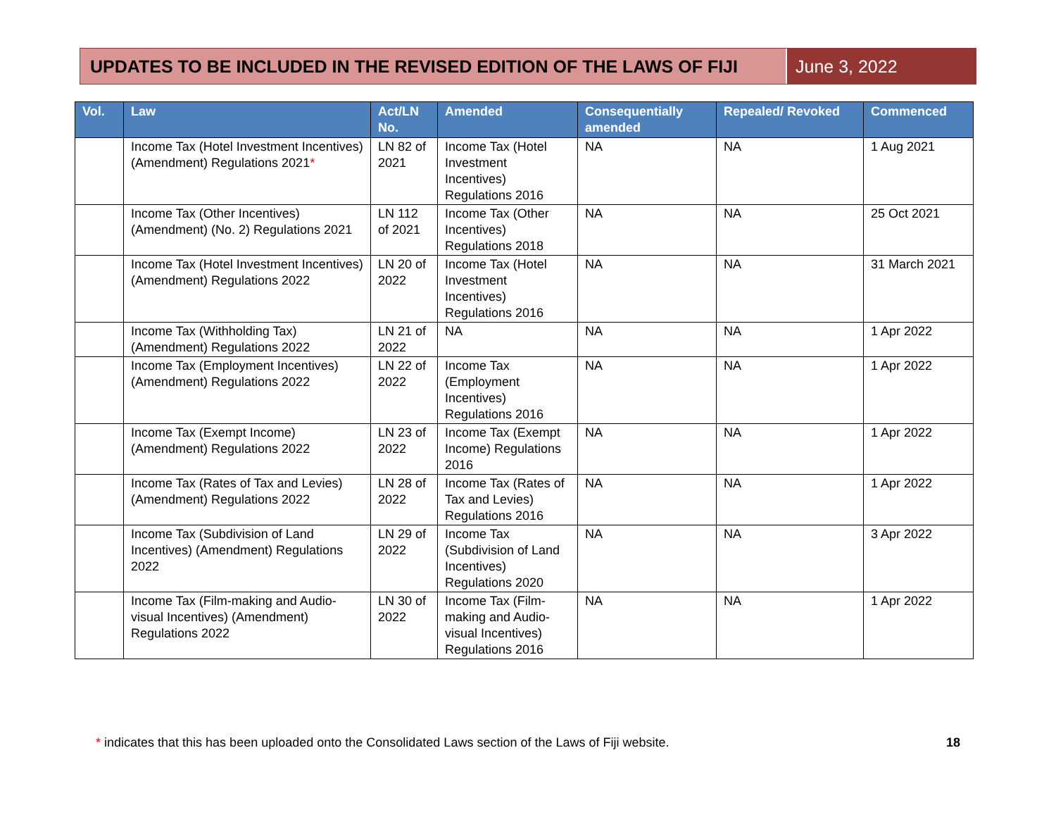UPDATES TO BE INCLUDED IN THE REVISED EDITION OF THE LAWS OF FIJI
June 3, 2022
| Vol. | Law | Act/LN No. | Amended | Consequentially amended | Repealed/ Revoked | Commenced |
| --- | --- | --- | --- | --- | --- | --- |
| | Income Tax (Hotel Investment Incentives) (Amendment) Regulations 2021 * | LN 82 of 2021 | Income Tax (Hotel Investment Incentives) Regulations 2016 | NA | NA | 1 Aug 2021 |
| | Income Tax (Other Incentives) (Amendment) (No. 2) Regulations 2021 | LN 112 of 2021 | Income Tax (Other Incentives) Regulations 2018 | NA | NA | 25 Oct 2021 |
| | Income Tax (Hotel Investment Incentives) (Amendment) Regulations 2022 | LN 20 of 2022 | Income Tax (Hotel Investment Incentives) Regulations 2016 | NA | NA | 31 March 2021 |
| | Income Tax (Withholding Tax) (Amendment) Regulations 2022 | LN 21 of 2022 | NA | NA | NA | 1 Apr 2022 |
| | Income Tax (Employment Incentives) (Amendment) Regulations 2022 | LN 22 of 2022 | Income Tax (Employment Incentives) Regulations 2016 | NA | NA | 1 Apr 2022 |
| | Income Tax (Exempt Income) (Amendment) Regulations 2022 | LN 23 of 2022 | Income Tax (Exempt Income) Regulations 2016 | NA | NA | 1 Apr 2022 |
| | Income Tax (Rates of Tax and Levies) (Amendment) Regulations 2022 | LN 28 of 2022 | Income Tax (Rates of Tax and Levies) Regulations 2016 | NA | NA | 1 Apr 2022 |
| | Income Tax (Subdivision of Land Incentives) (Amendment) Regulations 2022 | LN 29 of 2022 | Income Tax (Subdivision of Land Incentives) Regulations 2020 | NA | NA | 3 Apr 2022 |
| | Income Tax (Film-making and Audio-visual Incentives) (Amendment) Regulations 2022 | LN 30 of 2022 | Income Tax (Film-making and Audio-visual Incentives) Regulations 2016 | NA | NA | 1 Apr 2022 |
* indicates that this has been uploaded onto the Consolidated Laws section of the Laws of Fiji website. 18